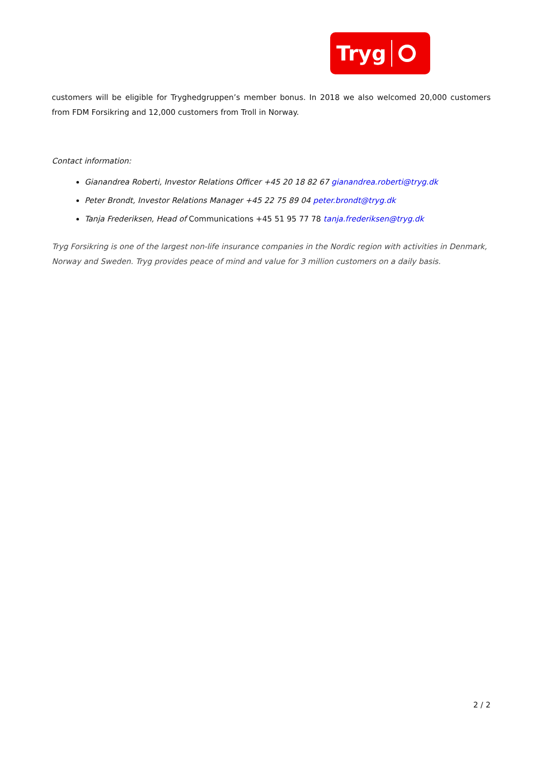Tryg
customers will be eligible for Tryghedgruppen’s member bonus. In 2018 we also welcomed 20,000 customers from FDM Forsikring and 12,000 customers from Troll in Norway.
Contact information:
Gianandrea Roberti, Investor Relations Officer +45 20 18 82 67 gianandrea.roberti@tryg.dk
Peter Brondt, Investor Relations Manager +45 22 75 89 04 peter.brondt@tryg.dk
Tanja Frederiksen, Head of Communications +45 51 95 77 78 tanja.frederiksen@tryg.dk
Tryg Forsikring is one of the largest non-life insurance companies in the Nordic region with activities in Denmark, Norway and Sweden. Tryg provides peace of mind and value for 3 million customers on a daily basis.
2 / 2